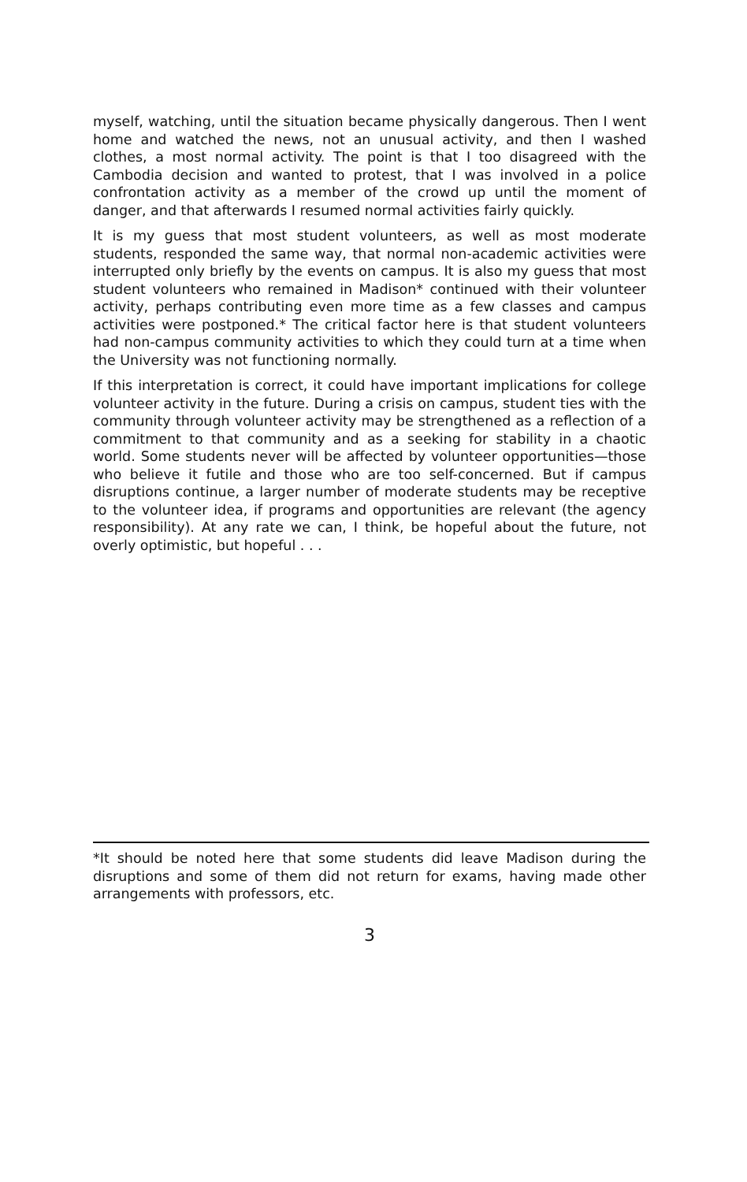myself, watching, until the situation became physically dangerous. Then I went home and watched the news, not an unusual activity, and then I washed clothes, a most normal activity. The point is that I too disagreed with the Cambodia decision and wanted to protest, that I was involved in a police confrontation activity as a member of the crowd up until the moment of danger, and that afterwards I resumed normal activities fairly quickly.
It is my guess that most student volunteers, as well as most moderate students, responded the same way, that normal non-academic activities were interrupted only briefly by the events on campus. It is also my guess that most student volunteers who remained in Madison* continued with their volunteer activity, perhaps contributing even more time as a few classes and campus activities were postponed.* The critical factor here is that student volunteers had non-campus community activities to which they could turn at a time when the University was not functioning normally.
If this interpretation is correct, it could have important implications for college volunteer activity in the future. During a crisis on campus, student ties with the community through volunteer activity may be strengthened as a reflection of a commitment to that community and as a seeking for stability in a chaotic world. Some students never will be affected by volunteer opportunities—those who believe it futile and those who are too self-concerned. But if campus disruptions continue, a larger number of moderate students may be receptive to the volunteer idea, if programs and opportunities are relevant (the agency responsibility). At any rate we can, I think, be hopeful about the future, not overly optimistic, but hopeful . . .
*It should be noted here that some students did leave Madison during the disruptions and some of them did not return for exams, having made other arrangements with professors, etc.
3